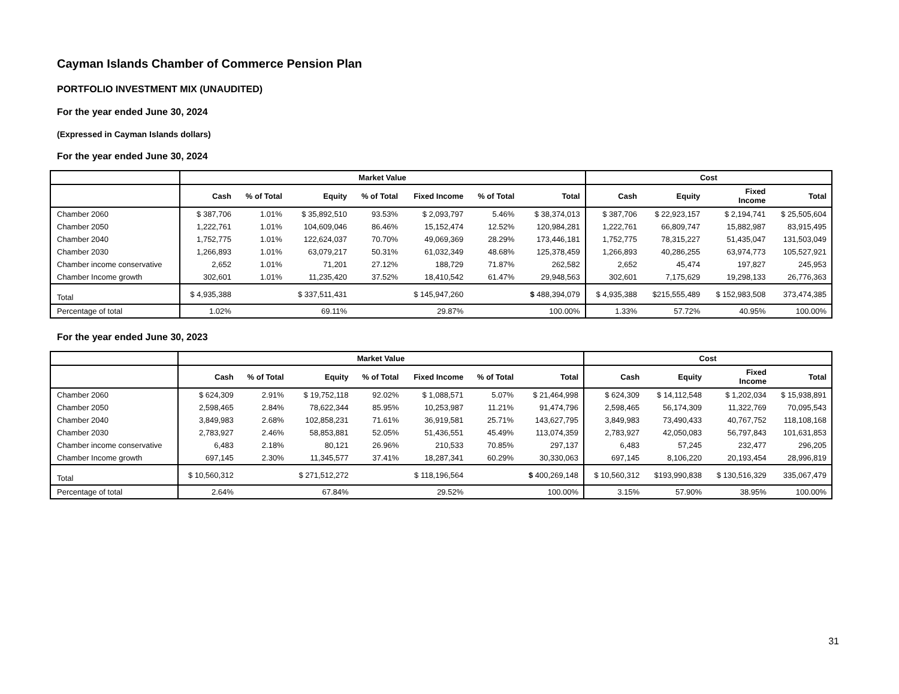Cayman Islands Chamber of Commerce Pension Plan
PORTFOLIO INVESTMENT MIX (UNAUDITED)
For the year ended June 30, 2024
(Expressed in Cayman Islands dollars)
For the year ended June 30, 2024
| | Market Value | | | | | | | Cost | | | |
| --- | --- | --- | --- | --- | --- | --- | --- | --- | --- | --- | --- |
| | Cash | % of Total | Equity | % of Total | Fixed Income | % of Total | Total | Cash | Equity | Fixed Income | Total |
| Chamber 2060 | $ 387,706 | 1.01% | $ 35,892,510 | 93.53% | $ 2,093,797 | 5.46% | $ 38,374,013 | $ 387,706 | $ 22,923,157 | $ 2,194,741 | $ 25,505,604 |
| Chamber 2050 | 1,222,761 | 1.01% | 104,609,046 | 86.46% | 15,152,474 | 12.52% | 120,984,281 | 1,222,761 | 66,809,747 | 15,882,987 | 83,915,495 |
| Chamber 2040 | 1,752,775 | 1.01% | 122,624,037 | 70.70% | 49,069,369 | 28.29% | 173,446,181 | 1,752,775 | 78,315,227 | 51,435,047 | 131,503,049 |
| Chamber 2030 | 1,266,893 | 1.01% | 63,079,217 | 50.31% | 61,032,349 | 48.68% | 125,378,459 | 1,266,893 | 40,286,255 | 63,974,773 | 105,527,921 |
| Chamber income conservative | 2,652 | 1.01% | 71,201 | 27.12% | 188,729 | 71.87% | 262,582 | 2,652 | 45,474 | 197,827 | 245,953 |
| Chamber Income growth | 302,601 | 1.01% | 11,235,420 | 37.52% | 18,410,542 | 61.47% | 29,948,563 | 302,601 | 7,175,629 | 19,298,133 | 26,776,363 |
| Total | $ 4,935,388 | | $ 337,511,431 | | $ 145,947,260 | | $ 488,394,079 | $ 4,935,388 | $215,555,489 | $ 152,983,508 | 373,474,385 |
| Percentage of total | 1.02% | | 69.11% | | 29.87% | | 100.00% | 1.33% | 57.72% | 40.95% | 100.00% |
For the year ended June 30, 2023
| | Market Value | | | | | | | Cost | | | |
| --- | --- | --- | --- | --- | --- | --- | --- | --- | --- | --- | --- |
| | Cash | % of Total | Equity | % of Total | Fixed Income | % of Total | Total | Cash | Equity | Fixed Income | Total |
| Chamber 2060 | $ 624,309 | 2.91% | $ 19,752,118 | 92.02% | $ 1,088,571 | 5.07% | $ 21,464,998 | $ 624,309 | $ 14,112,548 | $ 1,202,034 | $ 15,938,891 |
| Chamber 2050 | 2,598,465 | 2.84% | 78,622,344 | 85.95% | 10,253,987 | 11.21% | 91,474,796 | 2,598,465 | 56,174,309 | 11,322,769 | 70,095,543 |
| Chamber 2040 | 3,849,983 | 2.68% | 102,858,231 | 71.61% | 36,919,581 | 25.71% | 143,627,795 | 3,849,983 | 73,490,433 | 40,767,752 | 118,108,168 |
| Chamber 2030 | 2,783,927 | 2.46% | 58,853,881 | 52.05% | 51,436,551 | 45.49% | 113,074,359 | 2,783,927 | 42,050,083 | 56,797,843 | 101,631,853 |
| Chamber income conservative | 6,483 | 2.18% | 80,121 | 26.96% | 210,533 | 70.85% | 297,137 | 6,483 | 57,245 | 232,477 | 296,205 |
| Chamber Income growth | 697,145 | 2.30% | 11,345,577 | 37.41% | 18,287,341 | 60.29% | 30,330,063 | 697,145 | 8,106,220 | 20,193,454 | 28,996,819 |
| Total | $ 10,560,312 | | $ 271,512,272 | | $ 118,196,564 | | $ 400,269,148 | $ 10,560,312 | $193,990,838 | $ 130,516,329 | 335,067,479 |
| Percentage of total | 2.64% | | 67.84% | | 29.52% | | 100.00% | 3.15% | 57.90% | 38.95% | 100.00% |
31